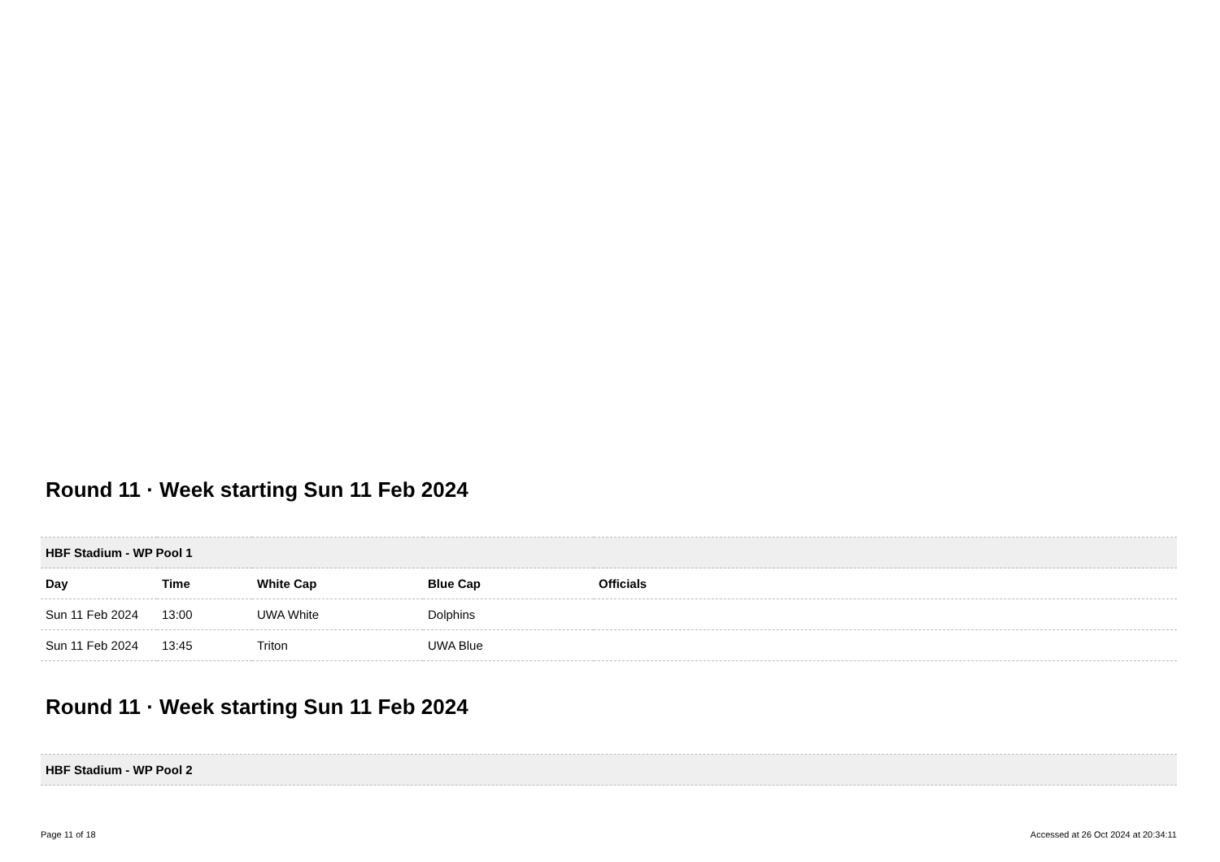Round 11 · Week starting Sun 11 Feb 2024
| HBF Stadium - WP Pool 1 | | | | |
| Day | Time | White Cap | Blue Cap | Officials |
| Sun 11 Feb 2024 | 13:00 | UWA White | Dolphins | |
| Sun 11 Feb 2024 | 13:45 | Triton | UWA Blue | |
Round 11 · Week starting Sun 11 Feb 2024
| HBF Stadium - WP Pool 2 |
Page 11 of 18 Accessed at 26 Oct 2024 at 20:34:11